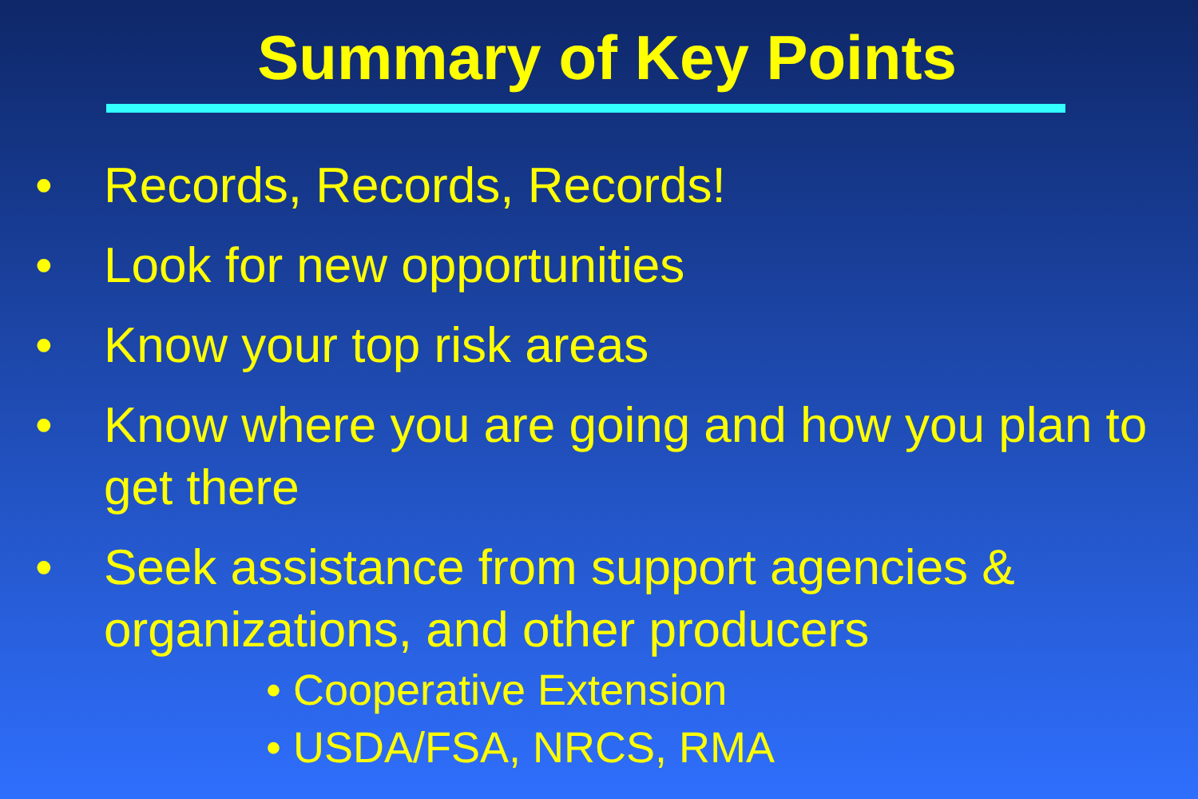Summary of Key Points
• Records, Records, Records!
• Look for new opportunities
• Know your top risk areas
• Know where you are going and how you plan to get there
• Seek assistance from support agencies & organizations, and other producers
• Cooperative Extension
• USDA/FSA, NRCS, RMA